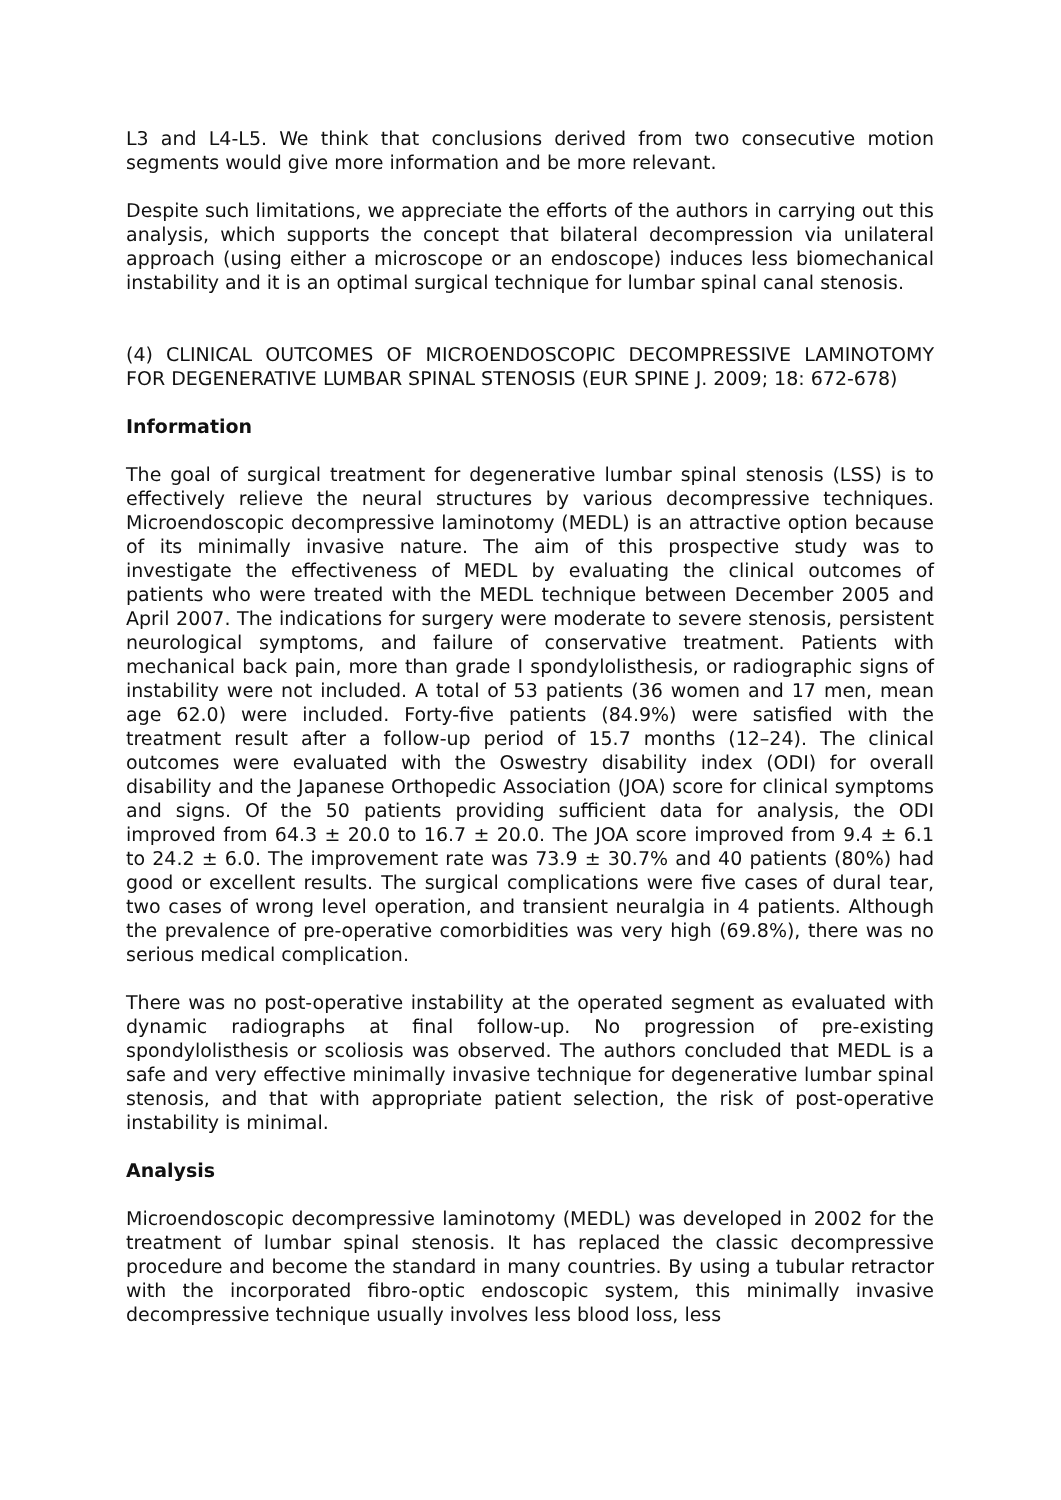L3 and L4-L5. We think that conclusions derived from two consecutive motion segments would give more information and be more relevant.
Despite such limitations, we appreciate the efforts of the authors in carrying out this analysis, which supports the concept that bilateral decompression via unilateral approach (using either a microscope or an endoscope) induces less biomechanical instability and it is an optimal surgical technique for lumbar spinal canal stenosis.
(4) CLINICAL OUTCOMES OF MICROENDOSCOPIC DECOMPRESSIVE LAMINOTOMY FOR DEGENERATIVE LUMBAR SPINAL STENOSIS (EUR SPINE J. 2009; 18: 672-678)
Information
The goal of surgical treatment for degenerative lumbar spinal stenosis (LSS) is to effectively relieve the neural structures by various decompressive techniques. Microendoscopic decompressive laminotomy (MEDL) is an attractive option because of its minimally invasive nature. The aim of this prospective study was to investigate the effectiveness of MEDL by evaluating the clinical outcomes of patients who were treated with the MEDL technique between December 2005 and April 2007. The indications for surgery were moderate to severe stenosis, persistent neurological symptoms, and failure of conservative treatment. Patients with mechanical back pain, more than grade I spondylolisthesis, or radiographic signs of instability were not included. A total of 53 patients (36 women and 17 men, mean age 62.0) were included. Forty-five patients (84.9%) were satisfied with the treatment result after a follow-up period of 15.7 months (12–24). The clinical outcomes were evaluated with the Oswestry disability index (ODI) for overall disability and the Japanese Orthopedic Association (JOA) score for clinical symptoms and signs. Of the 50 patients providing sufficient data for analysis, the ODI improved from 64.3 ± 20.0 to 16.7 ± 20.0. The JOA score improved from 9.4 ± 6.1 to 24.2 ± 6.0. The improvement rate was 73.9 ± 30.7% and 40 patients (80%) had good or excellent results. The surgical complications were five cases of dural tear, two cases of wrong level operation, and transient neuralgia in 4 patients. Although the prevalence of pre-operative comorbidities was very high (69.8%), there was no serious medical complication.
There was no post-operative instability at the operated segment as evaluated with dynamic radiographs at final follow-up. No progression of pre-existing spondylolisthesis or scoliosis was observed. The authors concluded that MEDL is a safe and very effective minimally invasive technique for degenerative lumbar spinal stenosis, and that with appropriate patient selection, the risk of post-operative instability is minimal.
Analysis
Microendoscopic decompressive laminotomy (MEDL) was developed in 2002 for the treatment of lumbar spinal stenosis. It has replaced the classic decompressive procedure and become the standard in many countries. By using a tubular retractor with the incorporated fibro-optic endoscopic system, this minimally invasive decompressive technique usually involves less blood loss, less